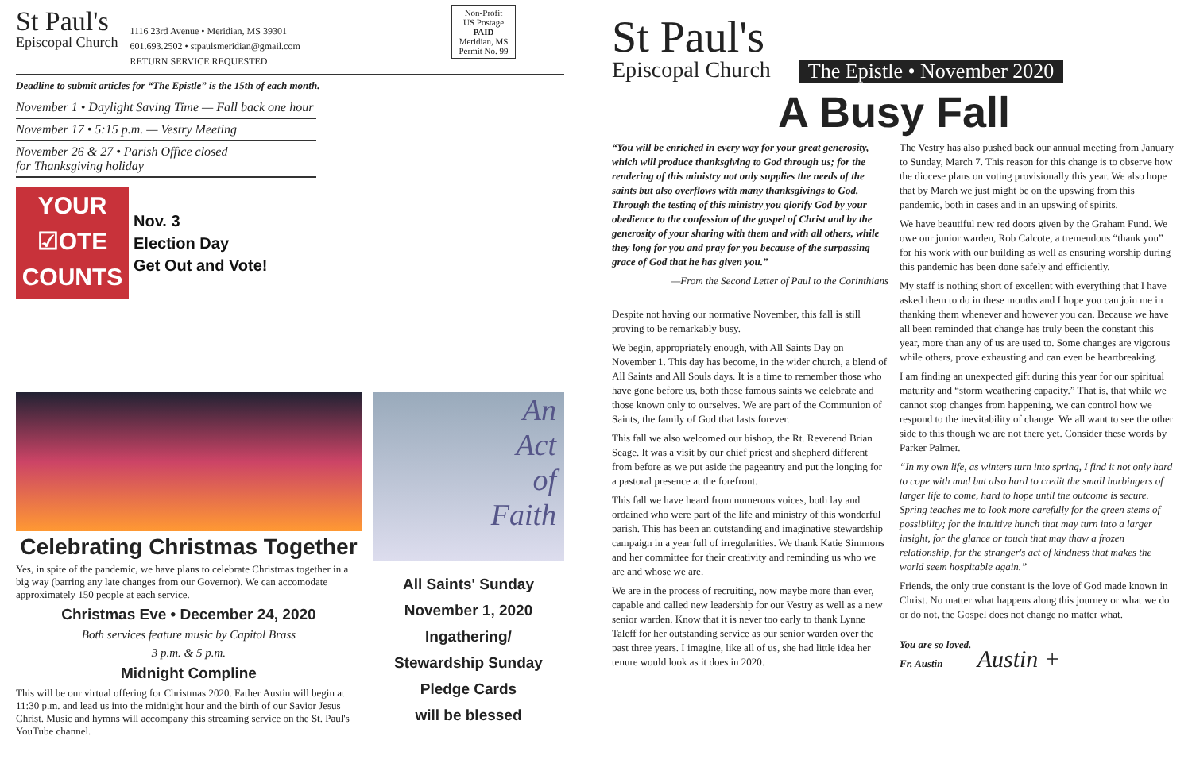St Paul's
Episcopal Church
1116 23rd Avenue • Meridian, MS 39301
601.693.2502 • stpaulsmeridian@gmail.com
RETURN SERVICE REQUESTED
Non-Profit
US Postage
PAID
Meridian, MS
Permit No. 99
Deadline to submit articles for “The Epistle” is the 15th of each month.
November 1 • Daylight Saving Time — Fall back one hour
November 17 • 5:15 p.m. — Vestry Meeting
November 26 & 27 • Parish Office closed
for Thanksgiving holiday
YOUR
☑OTE
COUNTS
Nov. 3
Election Day
Get Out and Vote!
Celebrating Christmas Together
Yes, in spite of the pandemic, we have plans to celebrate Christmas together in a big way (barring any late changes from our Governor). We can accomodate approximately 150 people at each service.
Christmas Eve • December 24, 2020
Both services feature music by Capitol Brass
3 p.m. & 5 p.m.
Midnight Compline
This will be our virtual offering for Christmas 2020. Father Austin will begin at 11:30 p.m. and lead us into the midnight hour and the birth of our Savior Jesus Christ. Music and hymns will accompany this streaming service on the St. Paul's YouTube channel.
An
Act
of
Faith
All Saints' Sunday
November 1, 2020
Ingathering/
Stewardship Sunday
Pledge Cards
will be blessed
St Paul's
Episcopal Church
The Epistle • November 2020
A Busy Fall
“You will be enriched in every way for your great generosity, which will produce thanksgiving to God through us; for the rendering of this ministry not only supplies the needs of the saints but also overflows with many thanksgivings to God. Through the testing of this ministry you glorify God by your obedience to the confession of the gospel of Christ and by the generosity of your sharing with them and with all others, while they long for you and pray for you because of the surpassing grace of God that he has given you.”
—From the Second Letter of Paul to the Corinthians
Despite not having our normative November, this fall is still proving to be remarkably busy.
We begin, appropriately enough, with All Saints Day on November 1. This day has become, in the wider church, a blend of All Saints and All Souls days. It is a time to remember those who have gone before us, both those famous saints we celebrate and those known only to ourselves. We are part of the Communion of Saints, the family of God that lasts forever.
This fall we also welcomed our bishop, the Rt. Reverend Brian Seage. It was a visit by our chief priest and shepherd different from before as we put aside the pageantry and put the longing for a pastoral presence at the forefront.
This fall we have heard from numerous voices, both lay and ordained who were part of the life and ministry of this wonderful parish. This has been an outstanding and imaginative stewardship campaign in a year full of irregularities. We thank Katie Simmons and her committee for their creativity and reminding us who we are and whose we are.
We are in the process of recruiting, now maybe more than ever, capable and called new leadership for our Vestry as well as a new senior warden. Know that it is never too early to thank Lynne Taleff for her outstanding service as our senior warden over the past three years. I imagine, like all of us, she had little idea her tenure would look as it does in 2020.
The Vestry has also pushed back our annual meeting from January to Sunday, March 7. This reason for this change is to observe how the diocese plans on voting provisionally this year. We also hope that by March we just might be on the upswing from this pandemic, both in cases and in an upswing of spirits.
We have beautiful new red doors given by the Graham Fund. We owe our junior warden, Rob Calcote, a tremendous “thank you” for his work with our building as well as ensuring worship during this pandemic has been done safely and efficiently.
My staff is nothing short of excellent with everything that I have asked them to do in these months and I hope you can join me in thanking them whenever and however you can. Because we have all been reminded that change has truly been the constant this year, more than any of us are used to. Some changes are vigorous while others, prove exhausting and can even be heartbreaking.
I am finding an unexpected gift during this year for our spiritual maturity and “storm weathering capacity.” That is, that while we cannot stop changes from happening, we can control how we respond to the inevitability of change. We all want to see the other side to this though we are not there yet. Consider these words by Parker Palmer.
“In my own life, as winters turn into spring, I find it not only hard to cope with mud but also hard to credit the small harbingers of larger life to come, hard to hope until the outcome is secure. Spring teaches me to look more carefully for the green stems of possibility; for the intuitive hunch that may turn into a larger insight, for the glance or touch that may thaw a frozen relationship, for the stranger's act of kindness that makes the world seem hospitable again.”
Friends, the only true constant is the love of God made known in Christ. No matter what happens along this journey or what we do or do not, the Gospel does not change no matter what.
You are so loved.
Fr. Austin Austin +